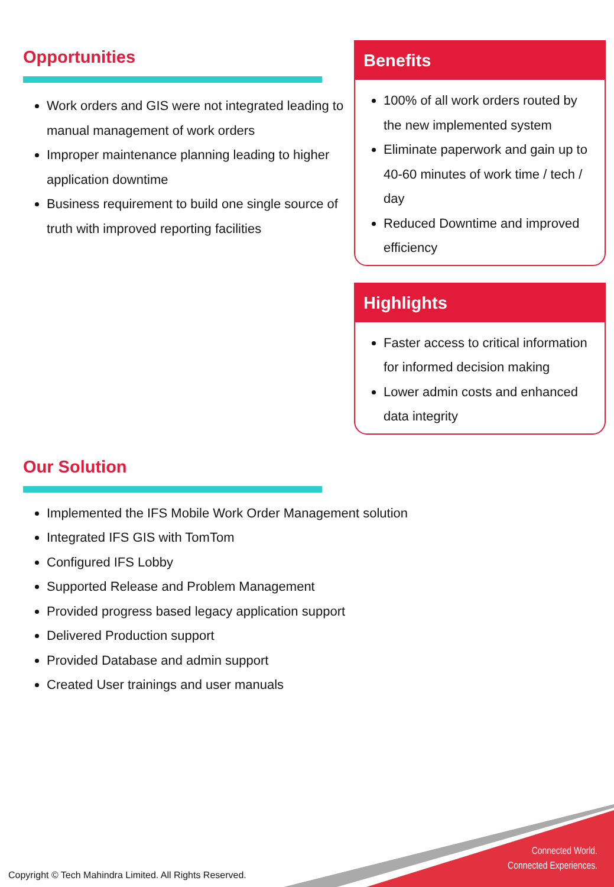Opportunities
Work orders and GIS were not integrated leading to manual management of work orders
Improper maintenance planning leading to higher application downtime
Business requirement to build one single source of truth with improved reporting facilities
Benefits
100% of all work orders routed by the new implemented system
Eliminate paperwork and gain up to 40-60 minutes of work time / tech / day
Reduced Downtime and improved efficiency
Highlights
Faster access to critical information for informed decision making
Lower admin costs and enhanced data integrity
Our Solution
Implemented the IFS Mobile Work Order Management solution
Integrated IFS GIS with TomTom
Configured IFS Lobby
Supported Release and Problem Management
Provided progress based legacy application support
Delivered Production support
Provided Database and admin support
Created User trainings and user manuals
Connected World.
Connected Experiences.
Copyright © Tech Mahindra Limited. All Rights Reserved.